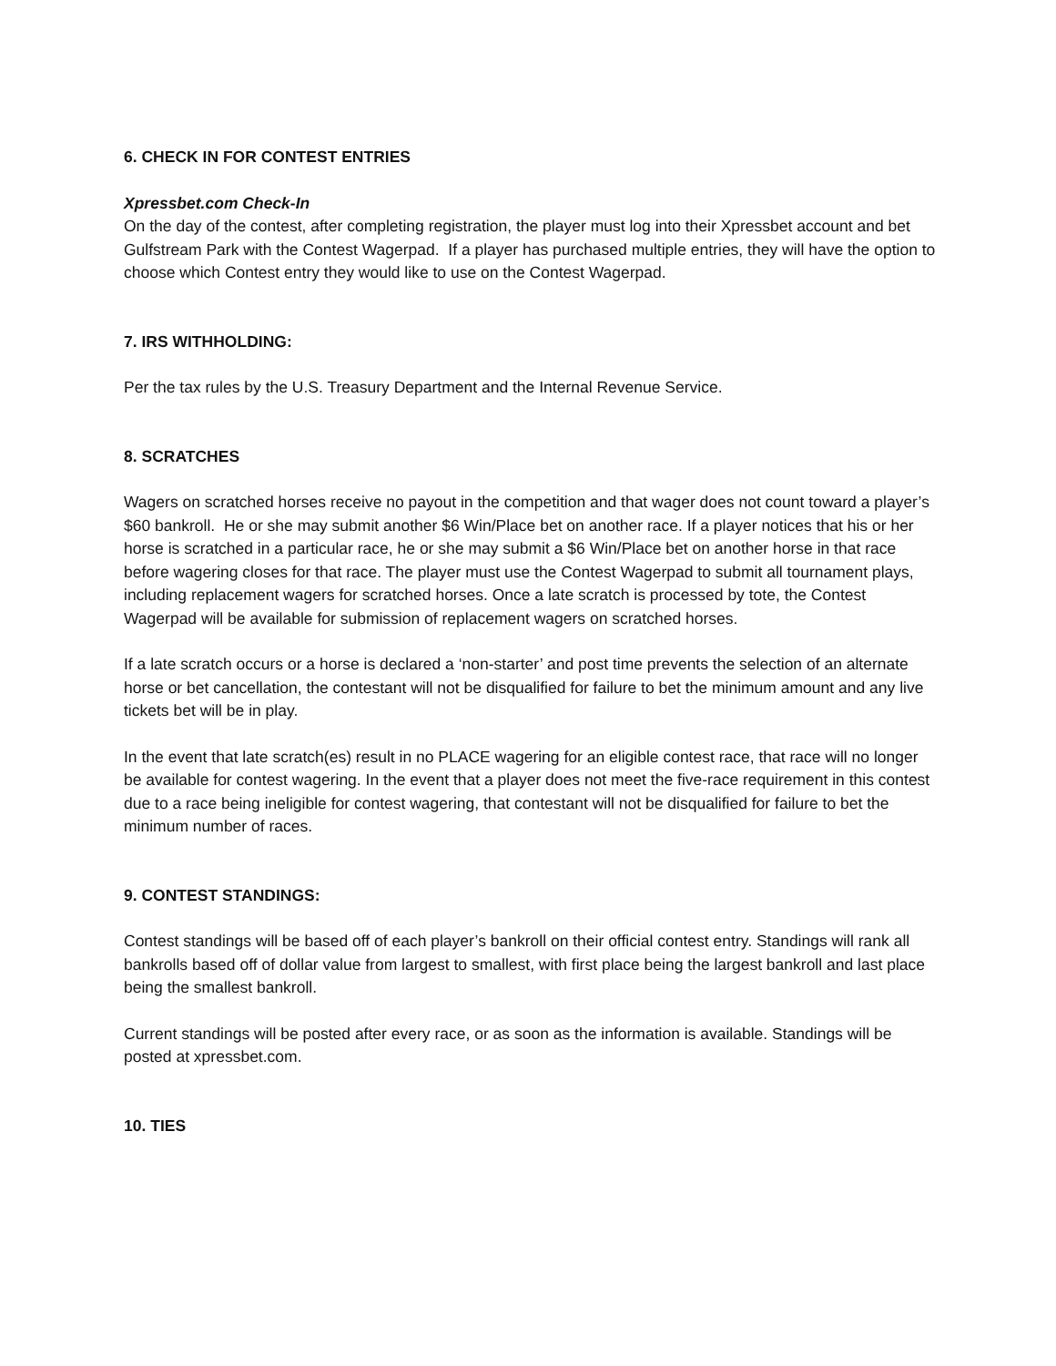6. CHECK IN FOR CONTEST ENTRIES
Xpressbet.com Check-In
On the day of the contest, after completing registration, the player must log into their Xpressbet account and bet Gulfstream Park with the Contest Wagerpad. If a player has purchased multiple entries, they will have the option to choose which Contest entry they would like to use on the Contest Wagerpad.
7. IRS WITHHOLDING:
Per the tax rules by the U.S. Treasury Department and the Internal Revenue Service.
8. SCRATCHES
Wagers on scratched horses receive no payout in the competition and that wager does not count toward a player’s $60 bankroll. He or she may submit another $6 Win/Place bet on another race. If a player notices that his or her horse is scratched in a particular race, he or she may submit a $6 Win/Place bet on another horse in that race before wagering closes for that race. The player must use the Contest Wagerpad to submit all tournament plays, including replacement wagers for scratched horses. Once a late scratch is processed by tote, the Contest Wagerpad will be available for submission of replacement wagers on scratched horses.
If a late scratch occurs or a horse is declared a ‘non-starter’ and post time prevents the selection of an alternate horse or bet cancellation, the contestant will not be disqualified for failure to bet the minimum amount and any live tickets bet will be in play.
In the event that late scratch(es) result in no PLACE wagering for an eligible contest race, that race will no longer be available for contest wagering. In the event that a player does not meet the five-race requirement in this contest due to a race being ineligible for contest wagering, that contestant will not be disqualified for failure to bet the minimum number of races.
9. CONTEST STANDINGS:
Contest standings will be based off of each player’s bankroll on their official contest entry. Standings will rank all bankrolls based off of dollar value from largest to smallest, with first place being the largest bankroll and last place being the smallest bankroll.
Current standings will be posted after every race, or as soon as the information is available. Standings will be posted at xpressbet.com.
10. TIES